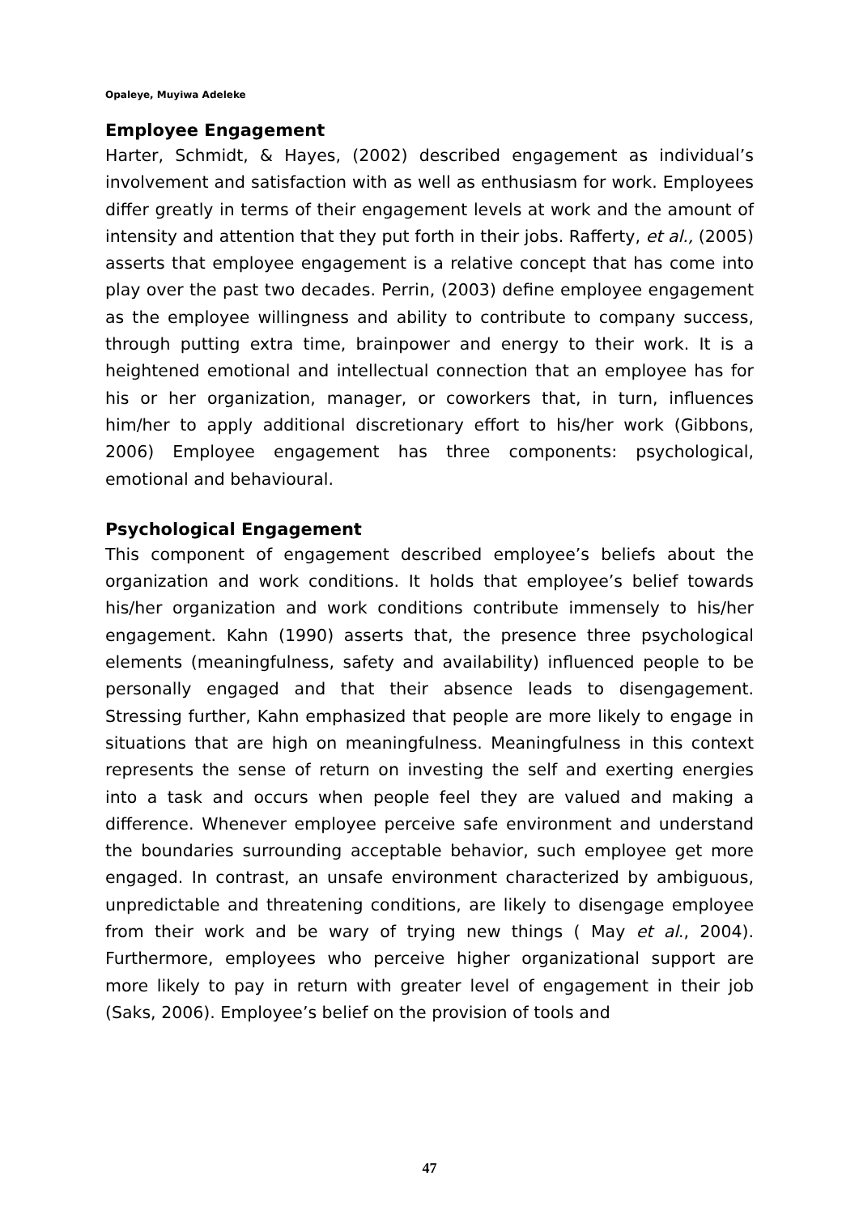Opaleye, Muyiwa Adeleke
Employee Engagement
Harter, Schmidt, & Hayes, (2002) described engagement as individual’s involvement and satisfaction with as well as enthusiasm for work. Employees differ greatly in terms of their engagement levels at work and the amount of intensity and attention that they put forth in their jobs. Rafferty, et al., (2005) asserts that employee engagement is a relative concept that has come into play over the past two decades. Perrin, (2003) define employee engagement as the employee willingness and ability to contribute to company success, through putting extra time, brainpower and energy to their work. It is a heightened emotional and intellectual connection that an employee has for his or her organization, manager, or coworkers that, in turn, influences him/her to apply additional discretionary effort to his/her work (Gibbons, 2006) Employee engagement has three components: psychological, emotional and behavioural.
Psychological Engagement
This component of engagement described employee’s beliefs about the organization and work conditions. It holds that employee’s belief towards his/her organization and work conditions contribute immensely to his/her engagement. Kahn (1990) asserts that, the presence three psychological elements (meaningfulness, safety and availability) influenced people to be personally engaged and that their absence leads to disengagement. Stressing further, Kahn emphasized that people are more likely to engage in situations that are high on meaningfulness. Meaningfulness in this context represents the sense of return on investing the self and exerting energies into a task and occurs when people feel they are valued and making a difference. Whenever employee perceive safe environment and understand the boundaries surrounding acceptable behavior, such employee get more engaged. In contrast, an unsafe environment characterized by ambiguous, unpredictable and threatening conditions, are likely to disengage employee from their work and be wary of trying new things ( May et al., 2004). Furthermore, employees who perceive higher organizational support are more likely to pay in return with greater level of engagement in their job (Saks, 2006). Employee’s belief on the provision of tools and
47